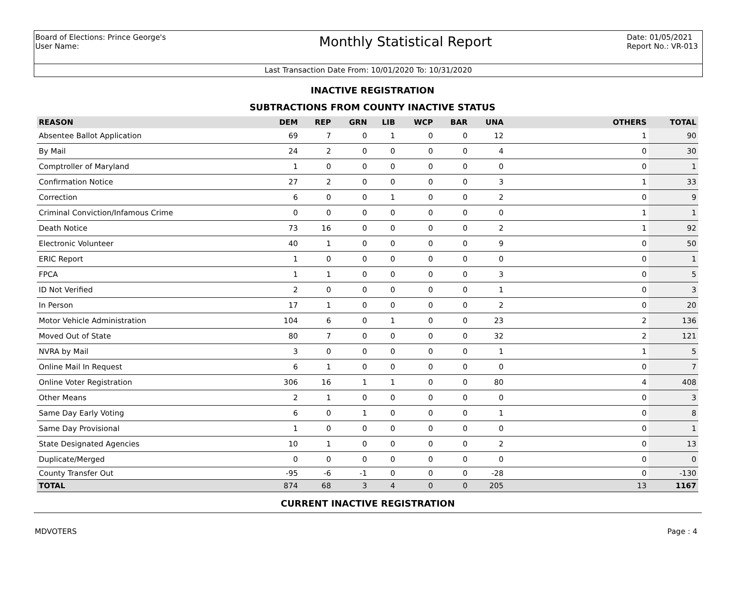Board of Elections: Prince George's
User Name:
Monthly Statistical Report
Date: 01/05/2021
Report No.: VR-013
Last Transaction Date From: 10/01/2020 To: 10/31/2020
INACTIVE REGISTRATION
SUBTRACTIONS FROM COUNTY INACTIVE STATUS
| REASON | DEM | REP | GRN | LIB | WCP | BAR | UNA | OTHERS | TOTAL |
| --- | --- | --- | --- | --- | --- | --- | --- | --- | --- |
| Absentee Ballot Application | 69 | 7 | 0 | 1 | 0 | 0 | 12 | 1 | 90 |
| By Mail | 24 | 2 | 0 | 0 | 0 | 0 | 4 | 0 | 30 |
| Comptroller of Maryland | 1 | 0 | 0 | 0 | 0 | 0 | 0 | 0 | 1 |
| Confirmation Notice | 27 | 2 | 0 | 0 | 0 | 0 | 3 | 1 | 33 |
| Correction | 6 | 0 | 0 | 1 | 0 | 0 | 2 | 0 | 9 |
| Criminal Conviction/Infamous Crime | 0 | 0 | 0 | 0 | 0 | 0 | 0 | 1 | 1 |
| Death Notice | 73 | 16 | 0 | 0 | 0 | 0 | 2 | 1 | 92 |
| Electronic Volunteer | 40 | 1 | 0 | 0 | 0 | 0 | 9 | 0 | 50 |
| ERIC Report | 1 | 0 | 0 | 0 | 0 | 0 | 0 | 0 | 1 |
| FPCA | 1 | 1 | 0 | 0 | 0 | 0 | 3 | 0 | 5 |
| ID Not Verified | 2 | 0 | 0 | 0 | 0 | 0 | 1 | 0 | 3 |
| In Person | 17 | 1 | 0 | 0 | 0 | 0 | 2 | 0 | 20 |
| Motor Vehicle Administration | 104 | 6 | 0 | 1 | 0 | 0 | 23 | 2 | 136 |
| Moved Out of State | 80 | 7 | 0 | 0 | 0 | 0 | 32 | 2 | 121 |
| NVRA by Mail | 3 | 0 | 0 | 0 | 0 | 0 | 1 | 1 | 5 |
| Online Mail In Request | 6 | 1 | 0 | 0 | 0 | 0 | 0 | 0 | 7 |
| Online Voter Registration | 306 | 16 | 1 | 1 | 0 | 0 | 80 | 4 | 408 |
| Other Means | 2 | 1 | 0 | 0 | 0 | 0 | 0 | 0 | 3 |
| Same Day Early Voting | 6 | 0 | 1 | 0 | 0 | 0 | 1 | 0 | 8 |
| Same Day Provisional | 1 | 0 | 0 | 0 | 0 | 0 | 0 | 0 | 1 |
| State Designated Agencies | 10 | 1 | 0 | 0 | 0 | 0 | 2 | 0 | 13 |
| Duplicate/Merged | 0 | 0 | 0 | 0 | 0 | 0 | 0 | 0 | 0 |
| County Transfer Out | -95 | -6 | -1 | 0 | 0 | 0 | -28 | 0 | -130 |
| TOTAL | 874 | 68 | 3 | 4 | 0 | 0 | 205 | 13 | 1167 |
CURRENT INACTIVE REGISTRATION
MDVOTERS Page : 4